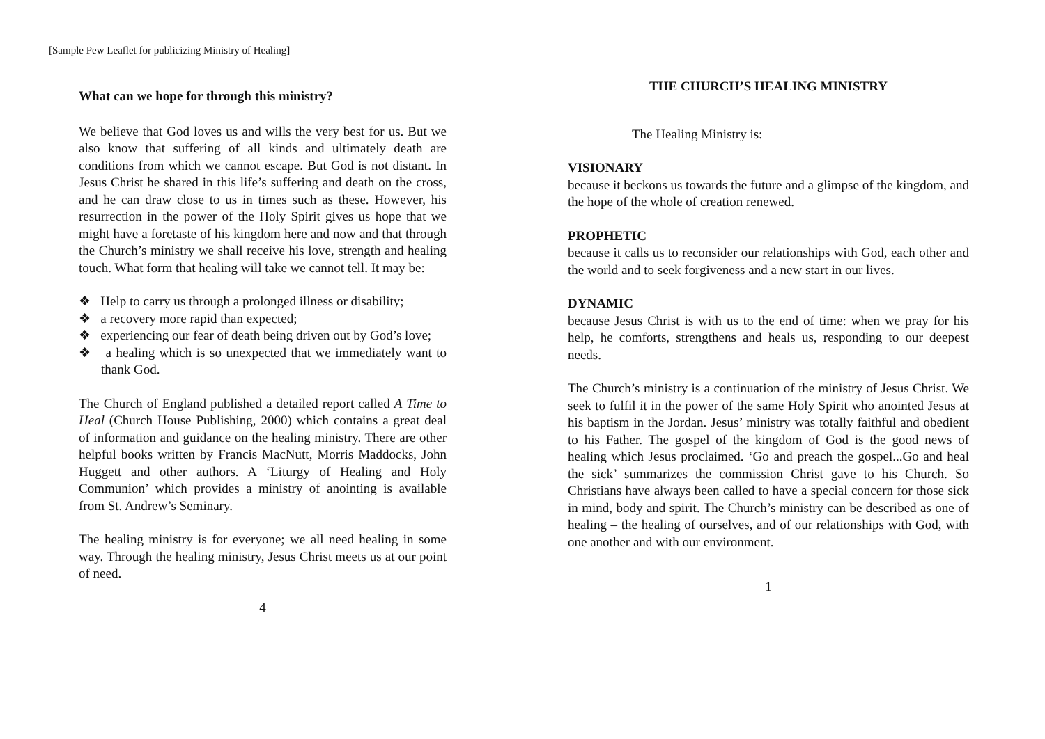[Sample Pew Leaflet for publicizing Ministry of Healing]
What can we hope for through this ministry?
We believe that God loves us and wills the very best for us. But we also know that suffering of all kinds and ultimately death are conditions from which we cannot escape. But God is not distant. In Jesus Christ he shared in this life’s suffering and death on the cross, and he can draw close to us in times such as these. However, his resurrection in the power of the Holy Spirit gives us hope that we might have a foretaste of his kingdom here and now and that through the Church’s ministry we shall receive his love, strength and healing touch. What form that healing will take we cannot tell. It may be:
❖ Help to carry us through a prolonged illness or disability;
❖ a recovery more rapid than expected;
❖ experiencing our fear of death being driven out by God’s love;
❖ a healing which is so unexpected that we immediately want to thank God.
The Church of England published a detailed report called A Time to Heal (Church House Publishing, 2000) which contains a great deal of information and guidance on the healing ministry. There are other helpful books written by Francis MacNutt, Morris Maddocks, John Huggett and other authors. A ‘Liturgy of Healing and Holy Communion’ which provides a ministry of anointing is available from St. Andrew’s Seminary.
The healing ministry is for everyone; we all need healing in some way. Through the healing ministry, Jesus Christ meets us at our point of need.
4
THE CHURCH’S HEALING MINISTRY
The Healing Ministry is:
VISIONARY
because it beckons us towards the future and a glimpse of the kingdom, and the hope of the whole of creation renewed.
PROPHETIC
because it calls us to reconsider our relationships with God, each other and the world and to seek forgiveness and a new start in our lives.
DYNAMIC
because Jesus Christ is with us to the end of time: when we pray for his help, he comforts, strengthens and heals us, responding to our deepest needs.
The Church’s ministry is a continuation of the ministry of Jesus Christ. We seek to fulfil it in the power of the same Holy Spirit who anointed Jesus at his baptism in the Jordan. Jesus’ ministry was totally faithful and obedient to his Father. The gospel of the kingdom of God is the good news of healing which Jesus proclaimed. ‘Go and preach the gospel...Go and heal the sick’ summarizes the commission Christ gave to his Church. So Christians have always been called to have a special concern for those sick in mind, body and spirit. The Church’s ministry can be described as one of healing – the healing of ourselves, and of our relationships with God, with one another and with our environment.
1